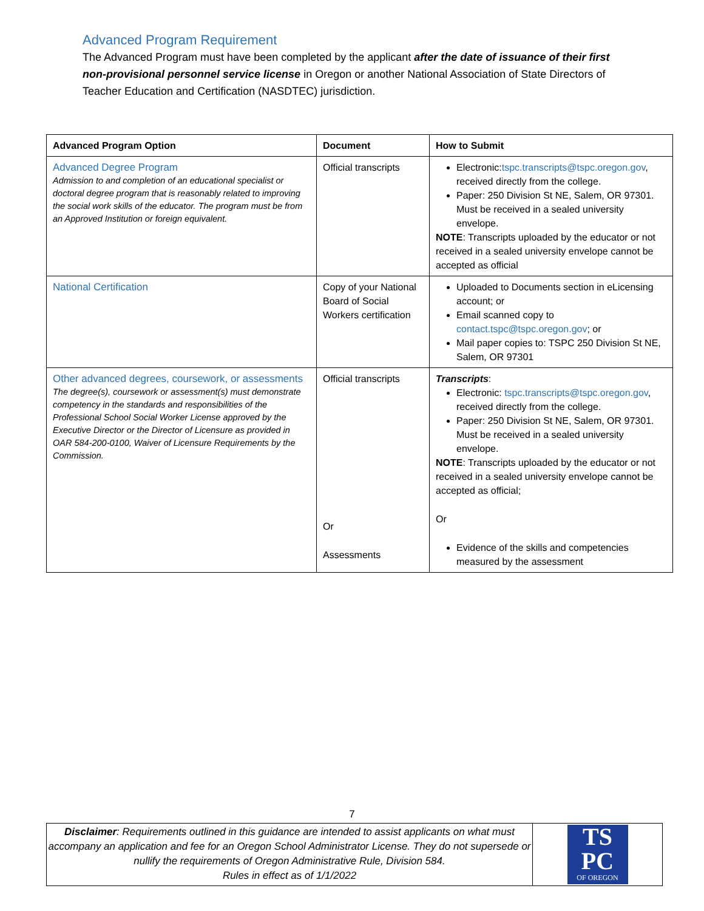Advanced Program Requirement
The Advanced Program must have been completed by the applicant after the date of issuance of their first non-provisional personnel service license in Oregon or another National Association of State Directors of Teacher Education and Certification (NASDTEC) jurisdiction.
| Advanced Program Option | Document | How to Submit |
| --- | --- | --- |
| Advanced Degree Program Admission to and completion of an educational specialist or doctoral degree program that is reasonably related to improving the social work skills of the educator. The program must be from an Approved Institution or foreign equivalent. | Official transcripts | Electronic: tspc.transcripts@tspc.oregon.gov , received directly from the college. Paper: 250 Division St NE, Salem, OR 97301. Must be received in a sealed university envelope. NOTE : Transcripts uploaded by the educator or not received in a sealed university envelope cannot be accepted as official |
| National Certification | Copy of your National Board of Social Workers certification | Uploaded to Documents section in eLicensing account; or Email scanned copy to contact.tspc@tspc.oregon.gov ; or Mail paper copies to: TSPC 250 Division St NE, Salem, OR 97301 |
| Other advanced degrees, coursework, or assessments The degree(s), coursework or assessment(s) must demonstrate competency in the standards and responsibilities of the Professional School Social Worker License approved by the Executive Director or the Director of Licensure as provided in OAR 584-200-0100, Waiver of Licensure Requirements by the Commission. | Official transcripts Or Assessments | Transcripts : Electronic: tspc.transcripts@tspc.oregon.gov , received directly from the college. Paper: 250 Division St NE, Salem, OR 97301. Must be received in a sealed university envelope. NOTE : Transcripts uploaded by the educator or not received in a sealed university envelope cannot be accepted as official; Or Evidence of the skills and competencies measured by the assessment |
7
Disclaimer: Requirements outlined in this guidance are intended to assist applicants on what must accompany an application and fee for an Oregon School Administrator License. They do not supersede or nullify the requirements of Oregon Administrative Rule, Division 584.
Rules in effect as of 1/1/2022
TS
PC
OF OREGON